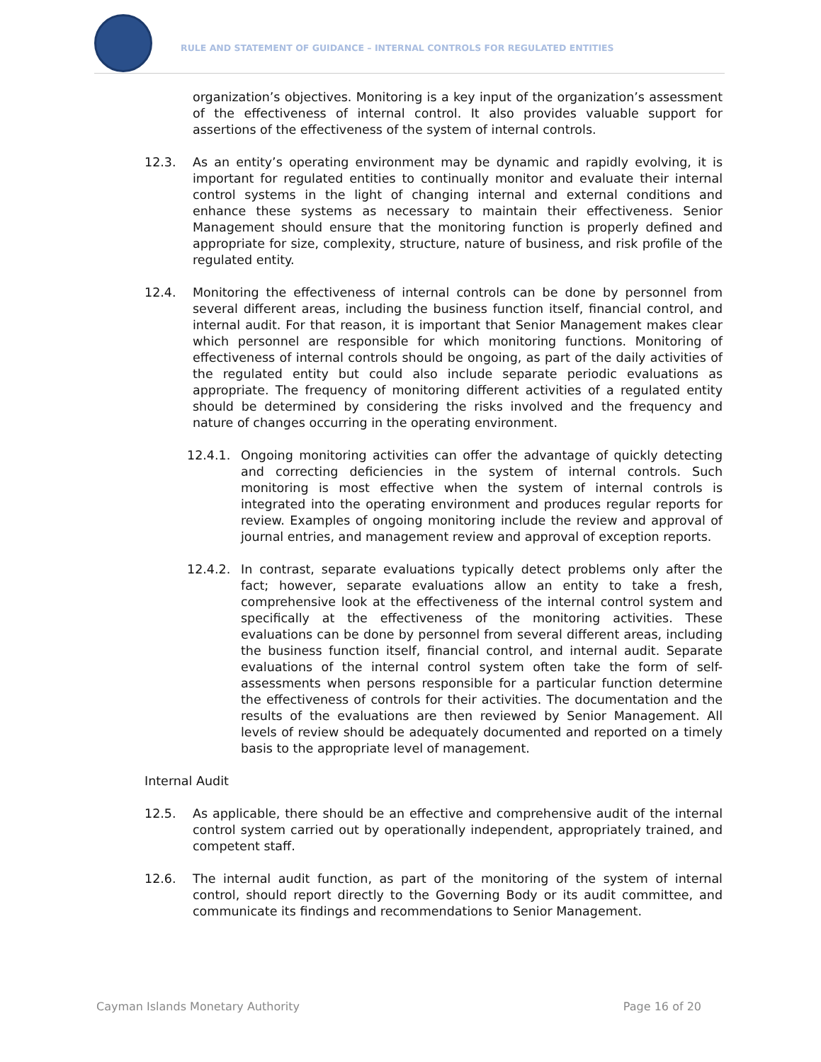RULE AND STATEMENT OF GUIDANCE – INTERNAL CONTROLS FOR REGULATED ENTITIES
organization’s objectives. Monitoring is a key input of the organization’s assessment of the effectiveness of internal control. It also provides valuable support for assertions of the effectiveness of the system of internal controls.
12.3. As an entity’s operating environment may be dynamic and rapidly evolving, it is important for regulated entities to continually monitor and evaluate their internal control systems in the light of changing internal and external conditions and enhance these systems as necessary to maintain their effectiveness. Senior Management should ensure that the monitoring function is properly defined and appropriate for size, complexity, structure, nature of business, and risk profile of the regulated entity.
12.4. Monitoring the effectiveness of internal controls can be done by personnel from several different areas, including the business function itself, financial control, and internal audit. For that reason, it is important that Senior Management makes clear which personnel are responsible for which monitoring functions. Monitoring of effectiveness of internal controls should be ongoing, as part of the daily activities of the regulated entity but could also include separate periodic evaluations as appropriate. The frequency of monitoring different activities of a regulated entity should be determined by considering the risks involved and the frequency and nature of changes occurring in the operating environment.
12.4.1. Ongoing monitoring activities can offer the advantage of quickly detecting and correcting deficiencies in the system of internal controls. Such monitoring is most effective when the system of internal controls is integrated into the operating environment and produces regular reports for review. Examples of ongoing monitoring include the review and approval of journal entries, and management review and approval of exception reports.
12.4.2. In contrast, separate evaluations typically detect problems only after the fact; however, separate evaluations allow an entity to take a fresh, comprehensive look at the effectiveness of the internal control system and specifically at the effectiveness of the monitoring activities. These evaluations can be done by personnel from several different areas, including the business function itself, financial control, and internal audit. Separate evaluations of the internal control system often take the form of self-assessments when persons responsible for a particular function determine the effectiveness of controls for their activities. The documentation and the results of the evaluations are then reviewed by Senior Management. All levels of review should be adequately documented and reported on a timely basis to the appropriate level of management.
Internal Audit
12.5. As applicable, there should be an effective and comprehensive audit of the internal control system carried out by operationally independent, appropriately trained, and competent staff.
12.6. The internal audit function, as part of the monitoring of the system of internal control, should report directly to the Governing Body or its audit committee, and communicate its findings and recommendations to Senior Management.
Cayman Islands Monetary Authority Page 16 of 20